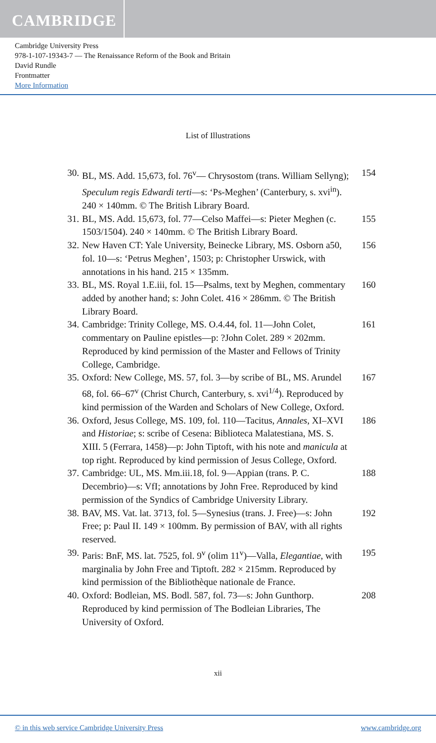CAMBRIDGE
Cambridge University Press
978-1-107-19343-7 — The Renaissance Reform of the Book and Britain
David Rundle
Frontmatter
More Information
List of Illustrations
30. BL, MS. Add. 15,673, fol. 76<sup>v</sup>— Chrysostom (trans. William Sellyng); Speculum regis Edwardi terti—s: ‘Ps-Meghen’ (Canterbury, s. xvi<sup>in</sup>). 240 × 140mm. © The British Library Board.
154
31. BL, MS. Add. 15,673, fol. 77—Celso Maffei—s: Pieter Meghen (c. 1503/1504). 240 × 140mm. © The British Library Board.
155
32. New Haven CT: Yale University, Beinecke Library, MS. Osborn a50, fol. 10—s: ‘Petrus Meghen’, 1503; p: Christopher Urswick, with annotations in his hand. 215 × 135mm.
156
33. BL, MS. Royal 1.E.iii, fol. 15—Psalms, text by Meghen, commentary added by another hand; s: John Colet. 416 × 286mm. © The British Library Board.
160
34. Cambridge: Trinity College, MS. O.4.44, fol. 11—John Colet, commentary on Pauline epistles—p: ?John Colet. 289 × 202mm. Reproduced by kind permission of the Master and Fellows of Trinity College, Cambridge.
161
35. Oxford: New College, MS. 57, fol. 3—by scribe of BL, MS. Arundel 68, fol. 66–67<sup>v</sup> (Christ Church, Canterbury, s. xvi<sup>1/4</sup>). Reproduced by kind permission of the Warden and Scholars of New College, Oxford.
167
36. Oxford, Jesus College, MS. 109, fol. 110—Tacitus, Annales, XI–XVI and Historiae; s: scribe of Cesena: Biblioteca Malatestiana, MS. S. XIII. 5 (Ferrara, 1458)—p: John Tiptoft, with his note and manicula at top right. Reproduced by kind permission of Jesus College, Oxford.
186
37. Cambridge: UL, MS. Mm.iii.18, fol. 9—Appian (trans. P. C. Decembrio)—s: VfI; annotations by John Free. Reproduced by kind permission of the Syndics of Cambridge University Library.
188
38. BAV, MS. Vat. lat. 3713, fol. 5—Synesius (trans. J. Free)—s: John Free; p: Paul II. 149 × 100mm. By permission of BAV, with all rights reserved.
192
39. Paris: BnF, MS. lat. 7525, fol. 9<sup>v</sup> (olim 11<sup>v</sup>)—Valla, Elegantiae, with marginalia by John Free and Tiptoft. 282 × 215mm. Reproduced by kind permission of the Bibliothèque nationale de France.
195
40. Oxford: Bodleian, MS. Bodl. 587, fol. 73—s: John Gunthorp. Reproduced by kind permission of The Bodleian Libraries, The University of Oxford.
208
xii
© in this web service Cambridge University Press www.cambridge.org